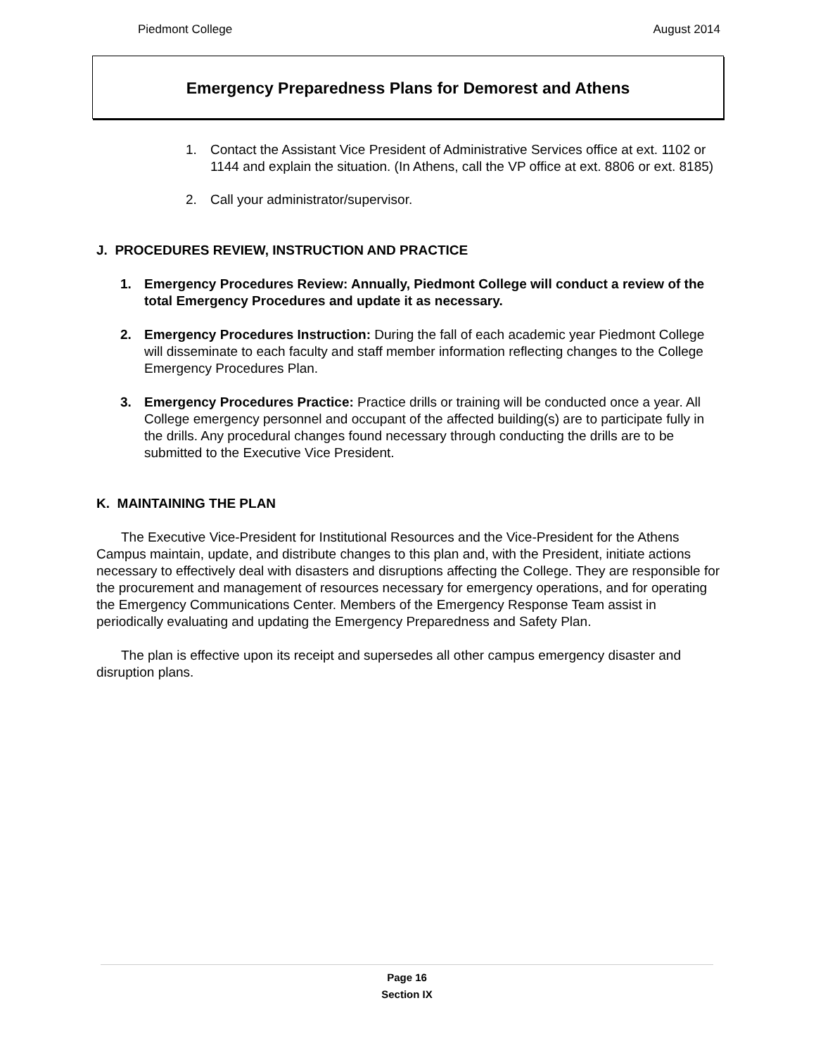Piedmont College August 2014
Emergency Preparedness Plans for Demorest and Athens
1. Contact the Assistant Vice President of Administrative Services office at ext. 1102 or 1144 and explain the situation. (In Athens, call the VP office at ext. 8806 or ext. 8185)
2. Call your administrator/supervisor.
J. PROCEDURES REVIEW, INSTRUCTION AND PRACTICE
1. Emergency Procedures Review: Annually, Piedmont College will conduct a review of the total Emergency Procedures and update it as necessary.
2. Emergency Procedures Instruction: During the fall of each academic year Piedmont College will disseminate to each faculty and staff member information reflecting changes to the College Emergency Procedures Plan.
3. Emergency Procedures Practice: Practice drills or training will be conducted once a year. All College emergency personnel and occupant of the affected building(s) are to participate fully in the drills. Any procedural changes found necessary through conducting the drills are to be submitted to the Executive Vice President.
K. MAINTAINING THE PLAN
The Executive Vice-President for Institutional Resources and the Vice-President for the Athens Campus maintain, update, and distribute changes to this plan and, with the President, initiate actions necessary to effectively deal with disasters and disruptions affecting the College. They are responsible for the procurement and management of resources necessary for emergency operations, and for operating the Emergency Communications Center. Members of the Emergency Response Team assist in periodically evaluating and updating the Emergency Preparedness and Safety Plan.
The plan is effective upon its receipt and supersedes all other campus emergency disaster and disruption plans.
Page 16
Section IX